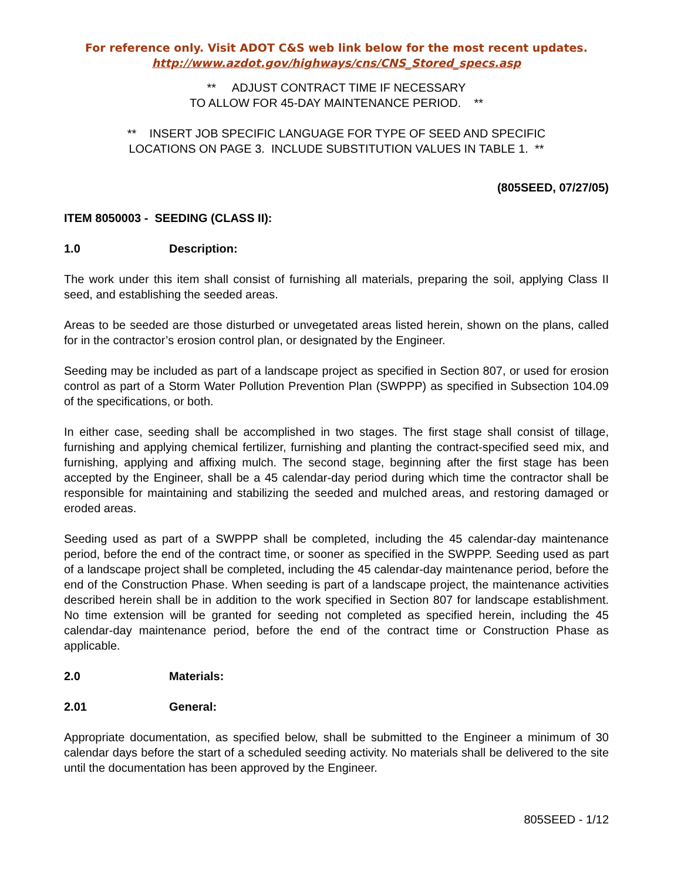For reference only. Visit ADOT C&S web link below for the most recent updates.
http://www.azdot.gov/highways/cns/CNS_Stored_specs.asp
** ADJUST CONTRACT TIME IF NECESSARY
TO ALLOW FOR 45-DAY MAINTENANCE PERIOD. **
** INSERT JOB SPECIFIC LANGUAGE FOR TYPE OF SEED AND SPECIFIC
LOCATIONS ON PAGE 3. INCLUDE SUBSTITUTION VALUES IN TABLE 1. **
(805SEED, 07/27/05)
ITEM 8050003 - SEEDING (CLASS II):
1.0 Description:
The work under this item shall consist of furnishing all materials, preparing the soil, applying Class II seed, and establishing the seeded areas.
Areas to be seeded are those disturbed or unvegetated areas listed herein, shown on the plans, called for in the contractor’s erosion control plan, or designated by the Engineer.
Seeding may be included as part of a landscape project as specified in Section 807, or used for erosion control as part of a Storm Water Pollution Prevention Plan (SWPPP) as specified in Subsection 104.09 of the specifications, or both.
In either case, seeding shall be accomplished in two stages. The first stage shall consist of tillage, furnishing and applying chemical fertilizer, furnishing and planting the contract-specified seed mix, and furnishing, applying and affixing mulch. The second stage, beginning after the first stage has been accepted by the Engineer, shall be a 45 calendar-day period during which time the contractor shall be responsible for maintaining and stabilizing the seeded and mulched areas, and restoring damaged or eroded areas.
Seeding used as part of a SWPPP shall be completed, including the 45 calendar-day maintenance period, before the end of the contract time, or sooner as specified in the SWPPP. Seeding used as part of a landscape project shall be completed, including the 45 calendar-day maintenance period, before the end of the Construction Phase. When seeding is part of a landscape project, the maintenance activities described herein shall be in addition to the work specified in Section 807 for landscape establishment. No time extension will be granted for seeding not completed as specified herein, including the 45 calendar-day maintenance period, before the end of the contract time or Construction Phase as applicable.
2.0 Materials:
2.01 General:
Appropriate documentation, as specified below, shall be submitted to the Engineer a minimum of 30 calendar days before the start of a scheduled seeding activity. No materials shall be delivered to the site until the documentation has been approved by the Engineer.
805SEED - 1/12